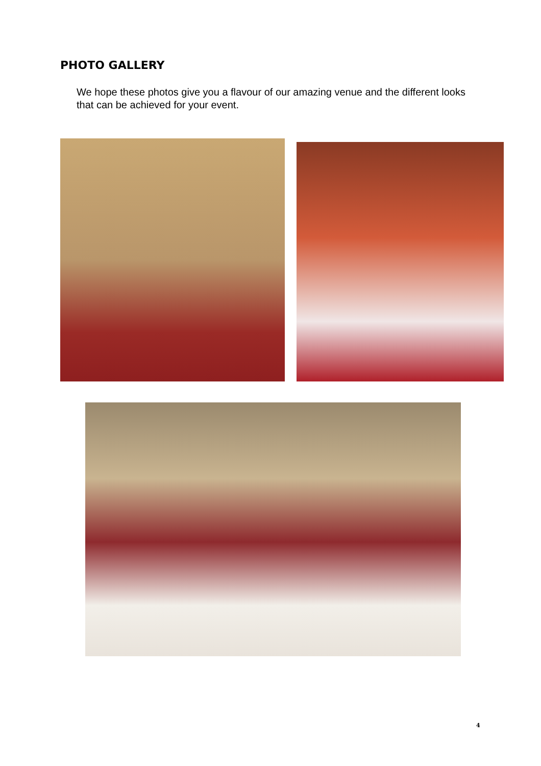PHOTO GALLERY
We hope these photos give you a flavour of our amazing venue and the different looks that can be achieved for your event.
4